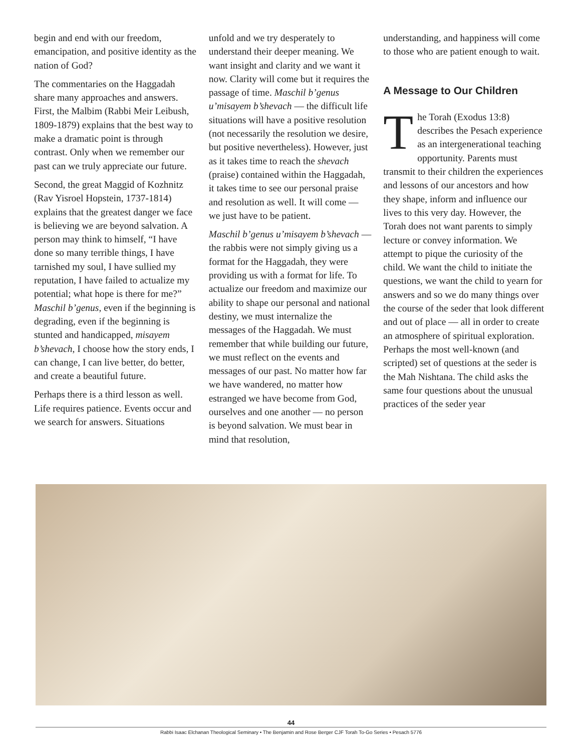begin and end with our freedom, emancipation, and positive identity as the nation of God?
The commentaries on the Haggadah share many approaches and answers. First, the Malbim (Rabbi Meir Leibush, 1809-1879) explains that the best way to make a dramatic point is through contrast. Only when we remember our past can we truly appreciate our future.
Second, the great Maggid of Kozhnitz (Rav Yisroel Hopstein, 1737-1814) explains that the greatest danger we face is believing we are beyond salvation. A person may think to himself, “I have done so many terrible things, I have tarnished my soul, I have sullied my reputation, I have failed to actualize my potential; what hope is there for me?” Maschil b’genus, even if the beginning is degrading, even if the beginning is stunted and handicapped, misayem b’shevach, I choose how the story ends, I can change, I can live better, do better, and create a beautiful future.
Perhaps there is a third lesson as well. Life requires patience. Events occur and we search for answers. Situations
unfold and we try desperately to understand their deeper meaning. We want insight and clarity and we want it now. Clarity will come but it requires the passage of time. Maschil b’genus u’misayem b’shevach — the difficult life situations will have a positive resolution (not necessarily the resolution we desire, but positive nevertheless). However, just as it takes time to reach the shevach (praise) contained within the Haggadah, it takes time to see our personal praise and resolution as well. It will come — we just have to be patient.
Maschil b’genus u’misayem b’shevach — the rabbis were not simply giving us a format for the Haggadah, they were providing us with a format for life. To actualize our freedom and maximize our ability to shape our personal and national destiny, we must internalize the messages of the Haggadah. We must remember that while building our future, we must reflect on the events and messages of our past. No matter how far we have wandered, no matter how estranged we have become from God, ourselves and one another — no person is beyond salvation. We must bear in mind that resolution,
understanding, and happiness will come to those who are patient enough to wait.
A Message to Our Children
The Torah (Exodus 13:8) describes the Pesach experience as an intergenerational teaching opportunity. Parents must transmit to their children the experiences and lessons of our ancestors and how they shape, inform and influence our lives to this very day. However, the Torah does not want parents to simply lecture or convey information. We attempt to pique the curiosity of the child. We want the child to initiate the questions, we want the child to yearn for answers and so we do many things over the course of the seder that look different and out of place — all in order to create an atmosphere of spiritual exploration. Perhaps the most well-known (and scripted) set of questions at the seder is the Mah Nishtana. The child asks the same four questions about the unusual practices of the seder year
44
Rabbi Isaac Elchanan Theological Seminary • The Benjamin and Rose Berger CJF Torah To-Go Series • Pesach 5776